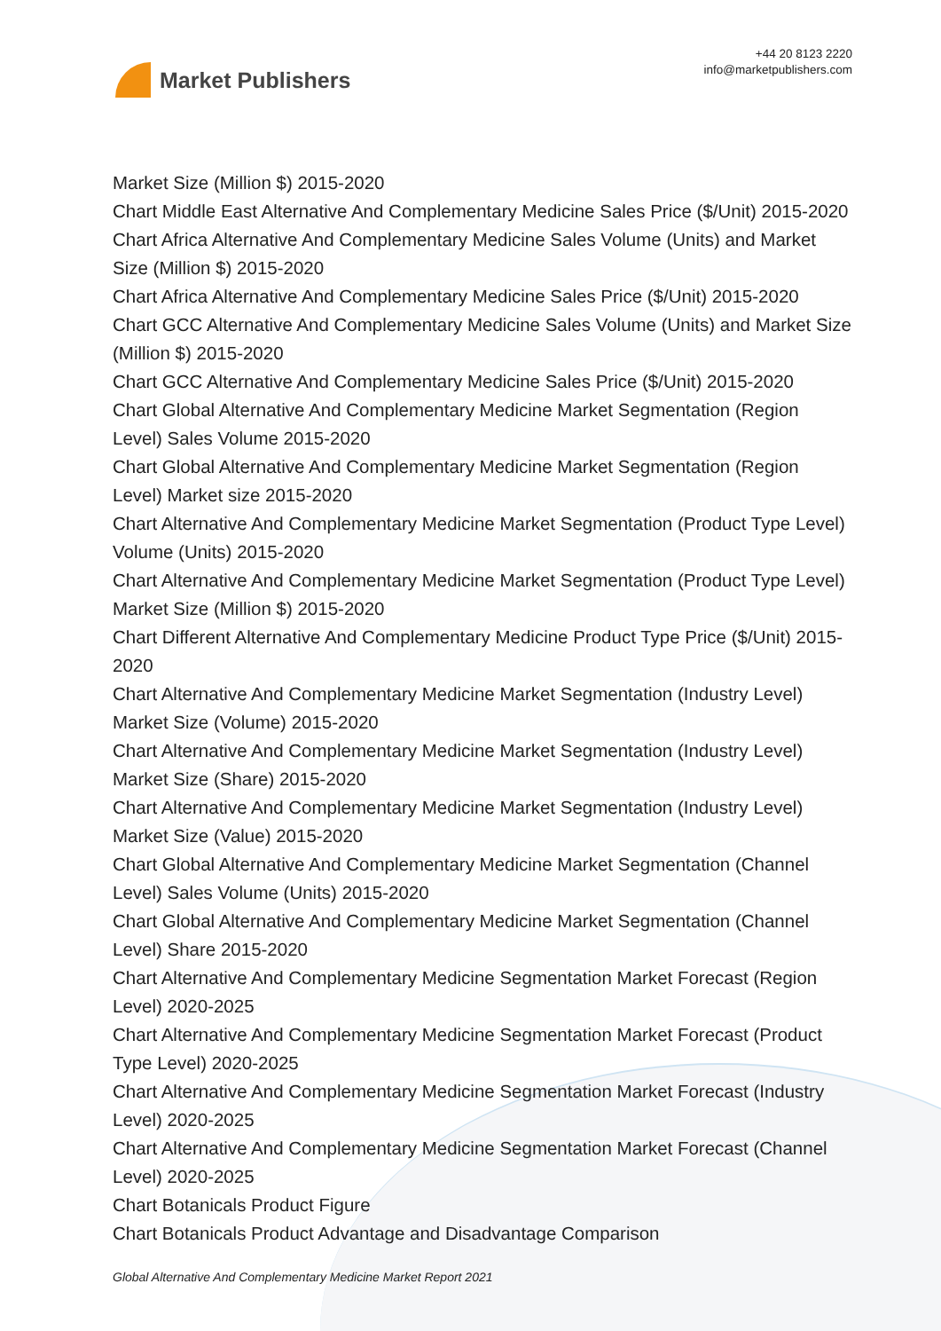Market Publishers
+44 20 8123 2220
info@marketpublishers.com
Market Size (Million $) 2015-2020
Chart Middle East Alternative And Complementary Medicine Sales Price ($/Unit) 2015-2020
Chart Africa Alternative And Complementary Medicine Sales Volume (Units) and Market Size (Million $) 2015-2020
Chart Africa Alternative And Complementary Medicine Sales Price ($/Unit) 2015-2020
Chart GCC Alternative And Complementary Medicine Sales Volume (Units) and Market Size (Million $) 2015-2020
Chart GCC Alternative And Complementary Medicine Sales Price ($/Unit) 2015-2020
Chart Global Alternative And Complementary Medicine Market Segmentation (Region Level) Sales Volume 2015-2020
Chart Global Alternative And Complementary Medicine Market Segmentation (Region Level) Market size 2015-2020
Chart Alternative And Complementary Medicine Market Segmentation (Product Type Level) Volume (Units) 2015-2020
Chart Alternative And Complementary Medicine Market Segmentation (Product Type Level) Market Size (Million $) 2015-2020
Chart Different Alternative And Complementary Medicine Product Type Price ($/Unit) 2015-2020
Chart Alternative And Complementary Medicine Market Segmentation (Industry Level) Market Size (Volume) 2015-2020
Chart Alternative And Complementary Medicine Market Segmentation (Industry Level) Market Size (Share) 2015-2020
Chart Alternative And Complementary Medicine Market Segmentation (Industry Level) Market Size (Value) 2015-2020
Chart Global Alternative And Complementary Medicine Market Segmentation (Channel Level) Sales Volume (Units) 2015-2020
Chart Global Alternative And Complementary Medicine Market Segmentation (Channel Level) Share 2015-2020
Chart Alternative And Complementary Medicine Segmentation Market Forecast (Region Level) 2020-2025
Chart Alternative And Complementary Medicine Segmentation Market Forecast (Product Type Level) 2020-2025
Chart Alternative And Complementary Medicine Segmentation Market Forecast (Industry Level) 2020-2025
Chart Alternative And Complementary Medicine Segmentation Market Forecast (Channel Level) 2020-2025
Chart Botanicals Product Figure
Chart Botanicals Product Advantage and Disadvantage Comparison
Global Alternative And Complementary Medicine Market Report 2021